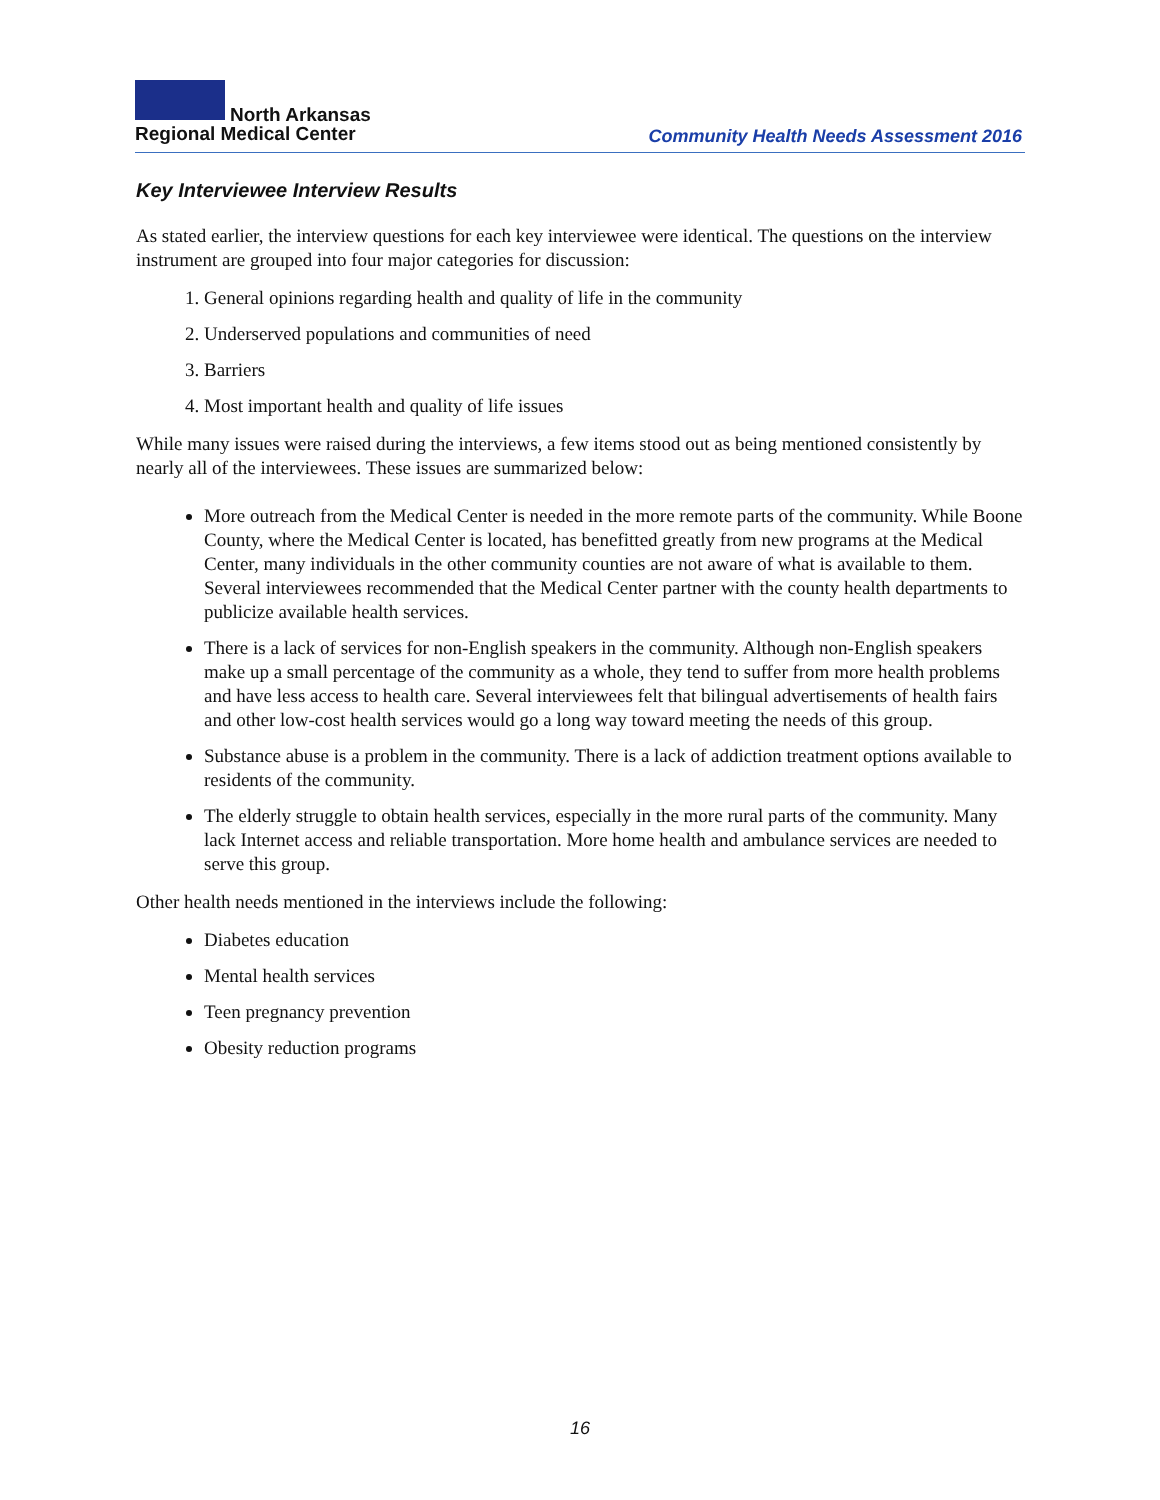North Arkansas
Regional Medical Center
Community Health Needs Assessment 2016
Key Interviewee Interview Results
As stated earlier, the interview questions for each key interviewee were identical. The questions on the interview instrument are grouped into four major categories for discussion:
1. General opinions regarding health and quality of life in the community
2. Underserved populations and communities of need
3. Barriers
4. Most important health and quality of life issues
While many issues were raised during the interviews, a few items stood out as being mentioned consistently by nearly all of the interviewees. These issues are summarized below:
More outreach from the Medical Center is needed in the more remote parts of the community. While Boone County, where the Medical Center is located, has benefitted greatly from new programs at the Medical Center, many individuals in the other community counties are not aware of what is available to them. Several interviewees recommended that the Medical Center partner with the county health departments to publicize available health services.
There is a lack of services for non-English speakers in the community. Although non-English speakers make up a small percentage of the community as a whole, they tend to suffer from more health problems and have less access to health care. Several interviewees felt that bilingual advertisements of health fairs and other low-cost health services would go a long way toward meeting the needs of this group.
Substance abuse is a problem in the community. There is a lack of addiction treatment options available to residents of the community.
The elderly struggle to obtain health services, especially in the more rural parts of the community. Many lack Internet access and reliable transportation. More home health and ambulance services are needed to serve this group.
Other health needs mentioned in the interviews include the following:
Diabetes education
Mental health services
Teen pregnancy prevention
Obesity reduction programs
16